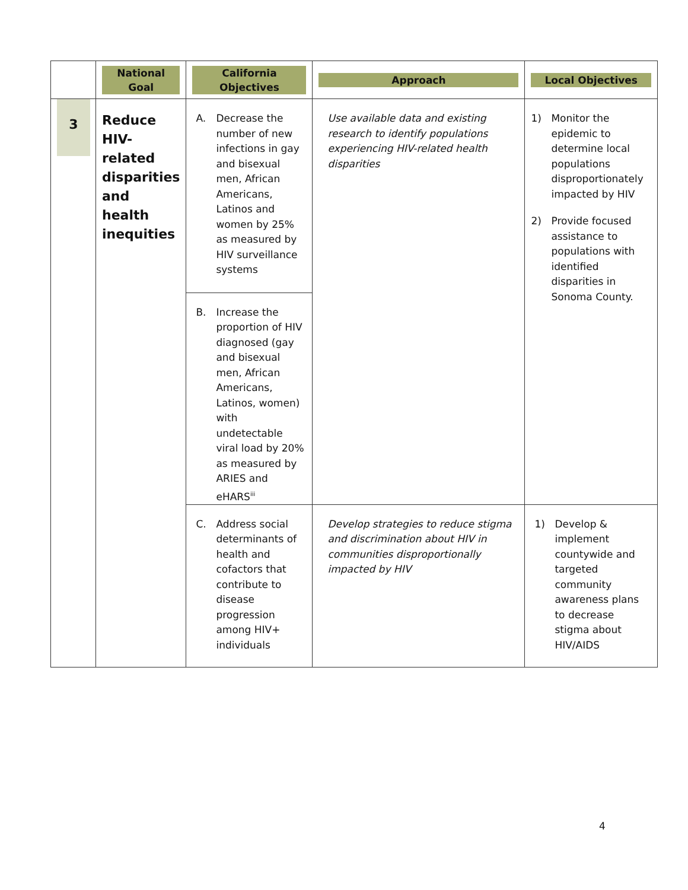| | National Goal | California Objectives | Approach | Local Objectives |
| --- | --- | --- | --- | --- |
| 3 | Reduce HIV-related disparities and health inequities | A. Decrease the number of new infections in gay and bisexual men, African Americans, Latinos and women by 25% as measured by HIV surveillance systems | Use available data and existing research to identify populations experiencing HIV-related health disparities | 1) Monitor the epidemic to determine local populations disproportionately impacted by HIV 2) Provide focused assistance to populations with identified disparities in Sonoma County. |
| | | B. Increase the proportion of HIV diagnosed (gay and bisexual men, African Americans, Latinos, women) with undetectable viral load by 20% as measured by ARIES and eHARS<sup>iii</sup> | | |
| | | C. Address social determinants of health and cofactors that contribute to disease progression among HIV+ individuals | Develop strategies to reduce stigma and discrimination about HIV in communities disproportionally impacted by HIV | 1) Develop & implement countywide and targeted community awareness plans to decrease stigma about HIV/AIDS |
4